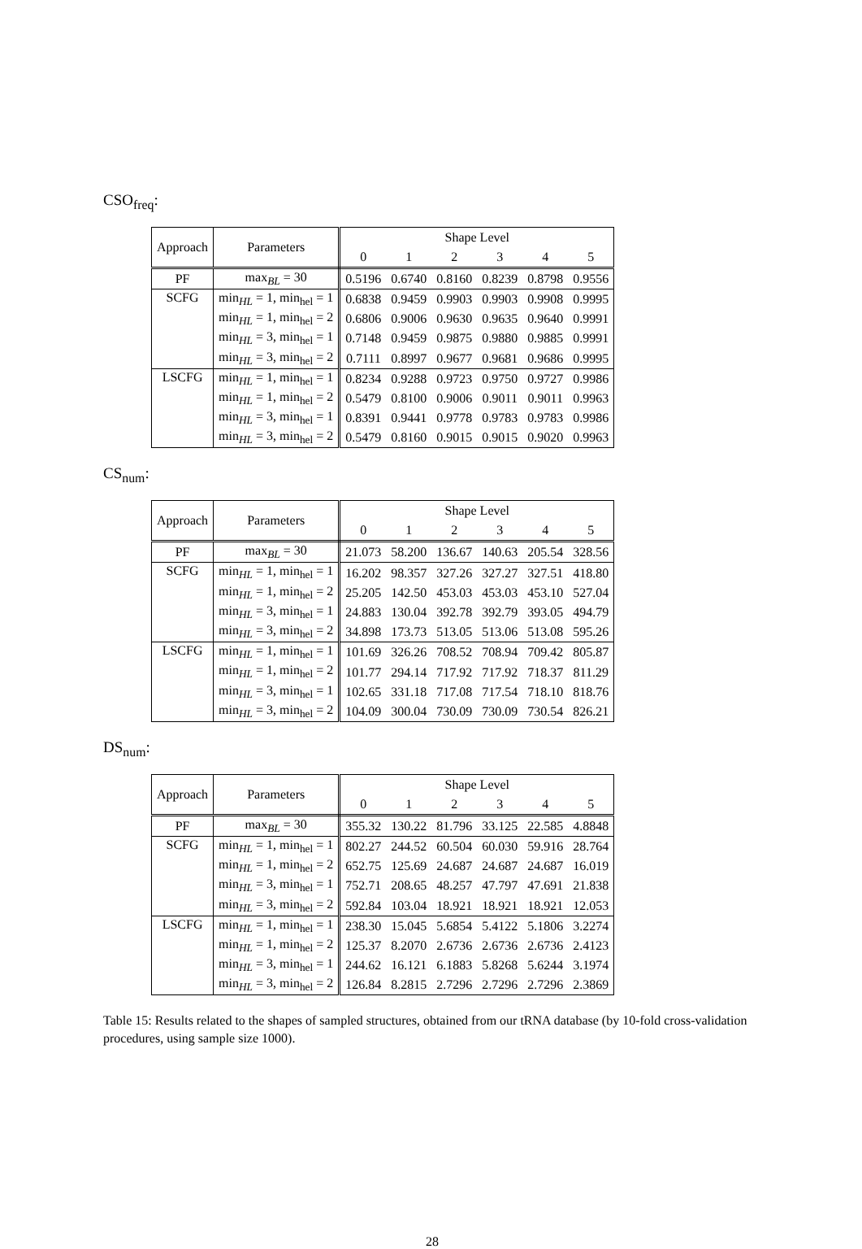CSO<sub>freq</sub>:
| Approach | Parameters | Shape Level | | | | | |
| --- | --- | --- | --- | --- | --- | --- | --- |
| | | 0 | 1 | 2 | 3 | 4 | 5 |
| PF | max<sub>BL</sub> = 30 | 0.5196 | 0.6740 | 0.8160 | 0.8239 | 0.8798 | 0.9556 |
| SCFG | min<sub>HL</sub> = 1, min<sub>hel</sub> = 1 | 0.6838 | 0.9459 | 0.9903 | 0.9903 | 0.9908 | 0.9995 |
| | min<sub>HL</sub> = 1, min<sub>hel</sub> = 2 | 0.6806 | 0.9006 | 0.9630 | 0.9635 | 0.9640 | 0.9991 |
| | min<sub>HL</sub> = 3, min<sub>hel</sub> = 1 | 0.7148 | 0.9459 | 0.9875 | 0.9880 | 0.9885 | 0.9991 |
| | min<sub>HL</sub> = 3, min<sub>hel</sub> = 2 | 0.7111 | 0.8997 | 0.9677 | 0.9681 | 0.9686 | 0.9995 |
| LSCFG | min<sub>HL</sub> = 1, min<sub>hel</sub> = 1 | 0.8234 | 0.9288 | 0.9723 | 0.9750 | 0.9727 | 0.9986 |
| | min<sub>HL</sub> = 1, min<sub>hel</sub> = 2 | 0.5479 | 0.8100 | 0.9006 | 0.9011 | 0.9011 | 0.9963 |
| | min<sub>HL</sub> = 3, min<sub>hel</sub> = 1 | 0.8391 | 0.9441 | 0.9778 | 0.9783 | 0.9783 | 0.9986 |
| | min<sub>HL</sub> = 3, min<sub>hel</sub> = 2 | 0.5479 | 0.8160 | 0.9015 | 0.9015 | 0.9020 | 0.9963 |
CS<sub>num</sub>:
| Approach | Parameters | Shape Level | | | | | |
| --- | --- | --- | --- | --- | --- | --- | --- |
| | | 0 | 1 | 2 | 3 | 4 | 5 |
| PF | max<sub>BL</sub> = 30 | 21.073 | 58.200 | 136.67 | 140.63 | 205.54 | 328.56 |
| SCFG | min<sub>HL</sub> = 1, min<sub>hel</sub> = 1 | 16.202 | 98.357 | 327.26 | 327.27 | 327.51 | 418.80 |
| | min<sub>HL</sub> = 1, min<sub>hel</sub> = 2 | 25.205 | 142.50 | 453.03 | 453.03 | 453.10 | 527.04 |
| | min<sub>HL</sub> = 3, min<sub>hel</sub> = 1 | 24.883 | 130.04 | 392.78 | 392.79 | 393.05 | 494.79 |
| | min<sub>HL</sub> = 3, min<sub>hel</sub> = 2 | 34.898 | 173.73 | 513.05 | 513.06 | 513.08 | 595.26 |
| LSCFG | min<sub>HL</sub> = 1, min<sub>hel</sub> = 1 | 101.69 | 326.26 | 708.52 | 708.94 | 709.42 | 805.87 |
| | min<sub>HL</sub> = 1, min<sub>hel</sub> = 2 | 101.77 | 294.14 | 717.92 | 717.92 | 718.37 | 811.29 |
| | min<sub>HL</sub> = 3, min<sub>hel</sub> = 1 | 102.65 | 331.18 | 717.08 | 717.54 | 718.10 | 818.76 |
| | min<sub>HL</sub> = 3, min<sub>hel</sub> = 2 | 104.09 | 300.04 | 730.09 | 730.09 | 730.54 | 826.21 |
DS<sub>num</sub>:
| Approach | Parameters | Shape Level | | | | | |
| --- | --- | --- | --- | --- | --- | --- | --- |
| | | 0 | 1 | 2 | 3 | 4 | 5 |
| PF | max<sub>BL</sub> = 30 | 355.32 | 130.22 | 81.796 | 33.125 | 22.585 | 4.8848 |
| SCFG | min<sub>HL</sub> = 1, min<sub>hel</sub> = 1 | 802.27 | 244.52 | 60.504 | 60.030 | 59.916 | 28.764 |
| | min<sub>HL</sub> = 1, min<sub>hel</sub> = 2 | 652.75 | 125.69 | 24.687 | 24.687 | 24.687 | 16.019 |
| | min<sub>HL</sub> = 3, min<sub>hel</sub> = 1 | 752.71 | 208.65 | 48.257 | 47.797 | 47.691 | 21.838 |
| | min<sub>HL</sub> = 3, min<sub>hel</sub> = 2 | 592.84 | 103.04 | 18.921 | 18.921 | 18.921 | 12.053 |
| LSCFG | min<sub>HL</sub> = 1, min<sub>hel</sub> = 1 | 238.30 | 15.045 | 5.6854 | 5.4122 | 5.1806 | 3.2274 |
| | min<sub>HL</sub> = 1, min<sub>hel</sub> = 2 | 125.37 | 8.2070 | 2.6736 | 2.6736 | 2.6736 | 2.4123 |
| | min<sub>HL</sub> = 3, min<sub>hel</sub> = 1 | 244.62 | 16.121 | 6.1883 | 5.8268 | 5.6244 | 3.1974 |
| | min<sub>HL</sub> = 3, min<sub>hel</sub> = 2 | 126.84 | 8.2815 | 2.7296 | 2.7296 | 2.7296 | 2.3869 |
Table 15: Results related to the shapes of sampled structures, obtained from our tRNA database (by 10-fold cross-validation procedures, using sample size 1000).
28